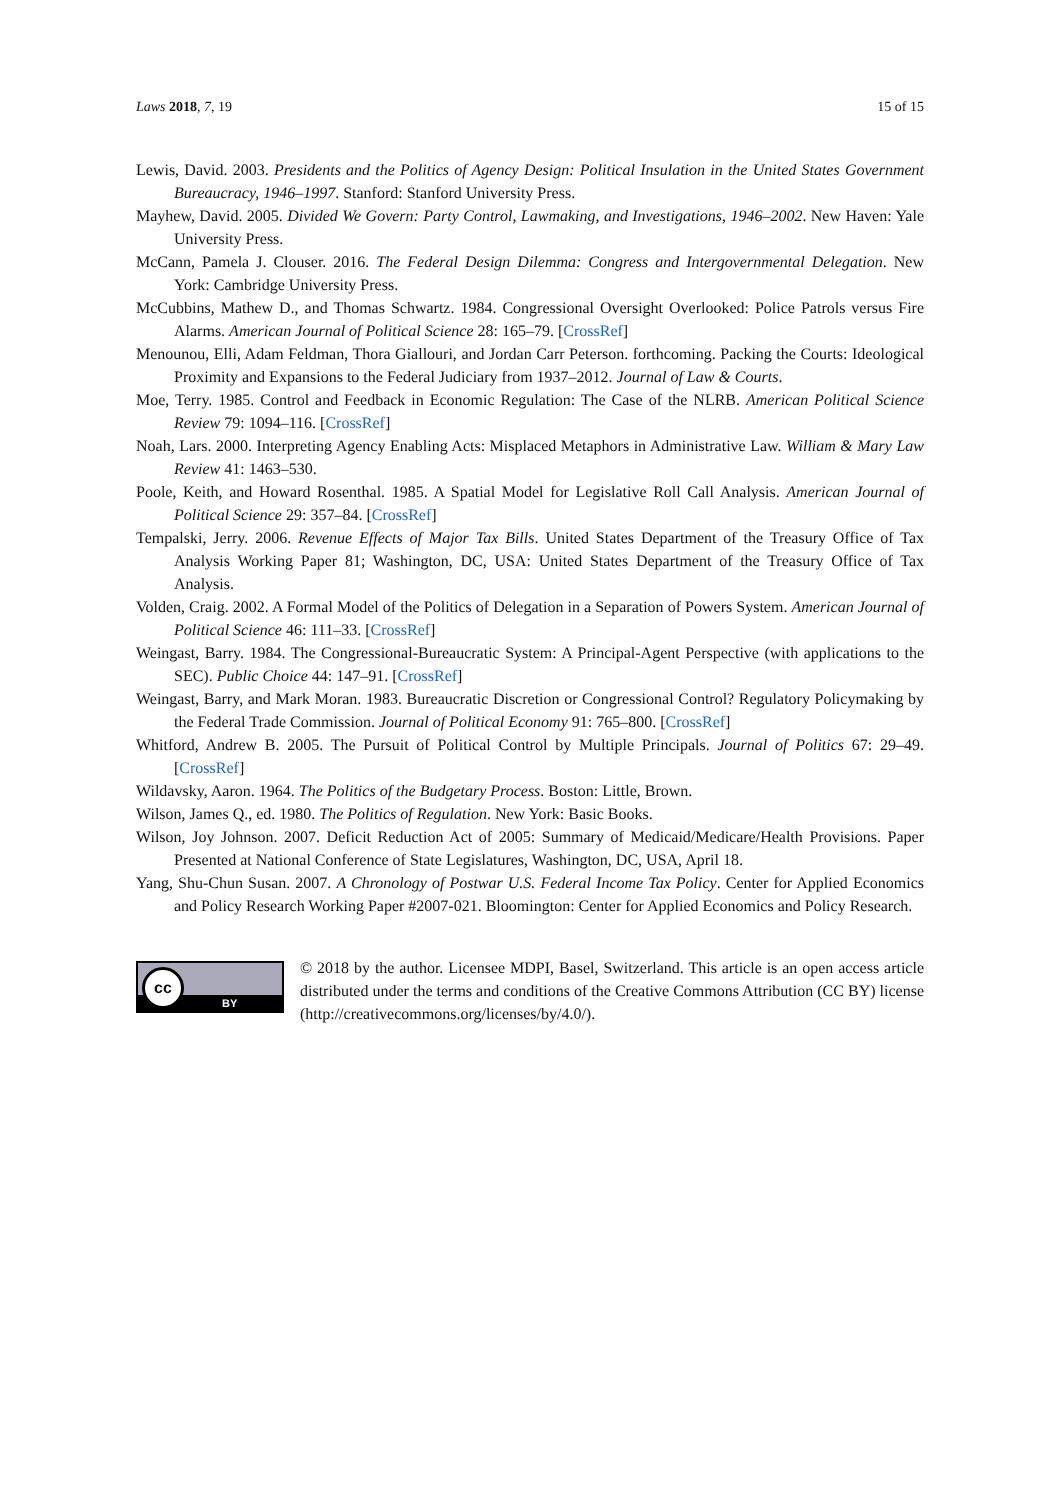Laws 2018, 7, 19 15 of 15
Lewis, David. 2003. Presidents and the Politics of Agency Design: Political Insulation in the United States Government Bureaucracy, 1946–1997. Stanford: Stanford University Press.
Mayhew, David. 2005. Divided We Govern: Party Control, Lawmaking, and Investigations, 1946–2002. New Haven: Yale University Press.
McCann, Pamela J. Clouser. 2016. The Federal Design Dilemma: Congress and Intergovernmental Delegation. New York: Cambridge University Press.
McCubbins, Mathew D., and Thomas Schwartz. 1984. Congressional Oversight Overlooked: Police Patrols versus Fire Alarms. American Journal of Political Science 28: 165–79. [CrossRef]
Menounou, Elli, Adam Feldman, Thora Giallouri, and Jordan Carr Peterson. forthcoming. Packing the Courts: Ideological Proximity and Expansions to the Federal Judiciary from 1937–2012. Journal of Law & Courts.
Moe, Terry. 1985. Control and Feedback in Economic Regulation: The Case of the NLRB. American Political Science Review 79: 1094–116. [CrossRef]
Noah, Lars. 2000. Interpreting Agency Enabling Acts: Misplaced Metaphors in Administrative Law. William & Mary Law Review 41: 1463–530.
Poole, Keith, and Howard Rosenthal. 1985. A Spatial Model for Legislative Roll Call Analysis. American Journal of Political Science 29: 357–84. [CrossRef]
Tempalski, Jerry. 2006. Revenue Effects of Major Tax Bills. United States Department of the Treasury Office of Tax Analysis Working Paper 81; Washington, DC, USA: United States Department of the Treasury Office of Tax Analysis.
Volden, Craig. 2002. A Formal Model of the Politics of Delegation in a Separation of Powers System. American Journal of Political Science 46: 111–33. [CrossRef]
Weingast, Barry. 1984. The Congressional-Bureaucratic System: A Principal-Agent Perspective (with applications to the SEC). Public Choice 44: 147–91. [CrossRef]
Weingast, Barry, and Mark Moran. 1983. Bureaucratic Discretion or Congressional Control? Regulatory Policymaking by the Federal Trade Commission. Journal of Political Economy 91: 765–800. [CrossRef]
Whitford, Andrew B. 2005. The Pursuit of Political Control by Multiple Principals. Journal of Politics 67: 29–49. [CrossRef]
Wildavsky, Aaron. 1964. The Politics of the Budgetary Process. Boston: Little, Brown.
Wilson, James Q., ed. 1980. The Politics of Regulation. New York: Basic Books.
Wilson, Joy Johnson. 2007. Deficit Reduction Act of 2005: Summary of Medicaid/Medicare/Health Provisions. Paper Presented at National Conference of State Legislatures, Washington, DC, USA, April 18.
Yang, Shu-Chun Susan. 2007. A Chronology of Postwar U.S. Federal Income Tax Policy. Center for Applied Economics and Policy Research Working Paper #2007-021. Bloomington: Center for Applied Economics and Policy Research.
cc
BY
© 2018 by the author. Licensee MDPI, Basel, Switzerland. This article is an open access article distributed under the terms and conditions of the Creative Commons Attribution (CC BY) license (http://creativecommons.org/licenses/by/4.0/).